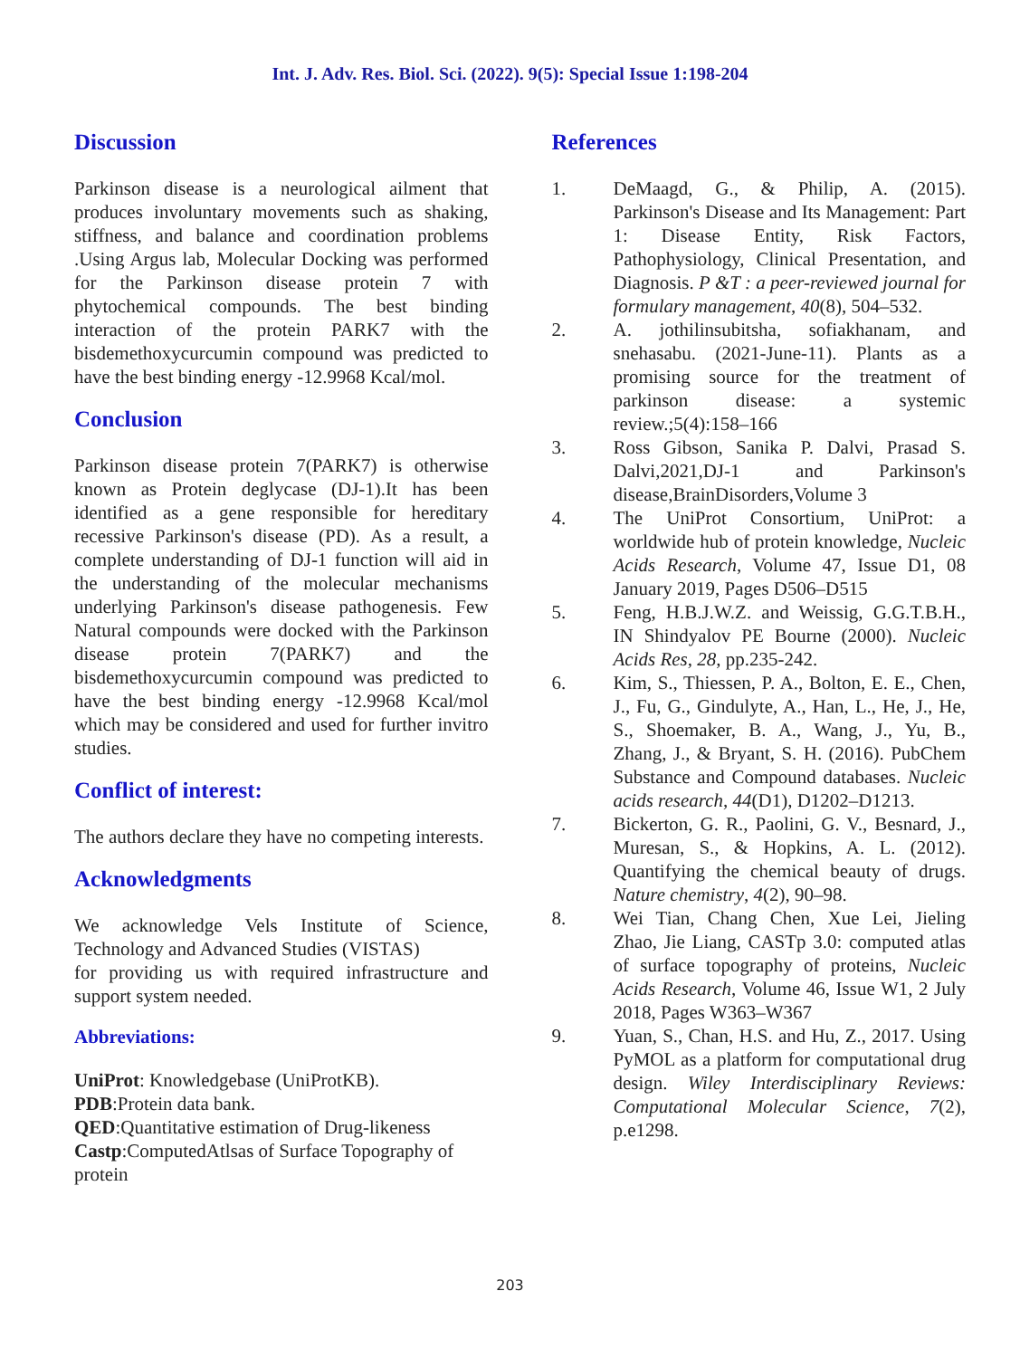Int. J. Adv. Res. Biol. Sci. (2022). 9(5): Special Issue 1:198-204
Discussion
Parkinson disease is a neurological ailment that produces involuntary movements such as shaking, stiffness, and balance and coordination problems .Using Argus lab, Molecular Docking was performed for the Parkinson disease protein 7 with phytochemical compounds. The best binding interaction of the protein PARK7 with the bisdemethoxycurcumin compound was predicted to have the best binding energy -12.9968 Kcal/mol.
Conclusion
Parkinson disease protein 7(PARK7) is otherwise known as Protein deglycase (DJ-1).It has been identified as a gene responsible for hereditary recessive Parkinson's disease (PD). As a result, a complete understanding of DJ-1 function will aid in the understanding of the molecular mechanisms underlying Parkinson's disease pathogenesis. Few Natural compounds were docked with the Parkinson disease protein 7(PARK7) and the bisdemethoxycurcumin compound was predicted to have the best binding energy -12.9968 Kcal/mol which may be considered and used for further invitro studies.
Conflict of interest:
The authors declare they have no competing interests.
Acknowledgments
We acknowledge Vels Institute of Science, Technology and Advanced Studies (VISTAS)
for providing us with required infrastructure and support system needed.
Abbreviations:
UniProt: Knowledgebase (UniProtKB).
PDB:Protein data bank.
QED:Quantitative estimation of Drug-likeness
Castp:ComputedAtlsas of Surface Topography of protein
References
1. DeMaagd, G., & Philip, A. (2015). Parkinson's Disease and Its Management: Part 1: Disease Entity, Risk Factors, Pathophysiology, Clinical Presentation, and Diagnosis. P &T : a peer-reviewed journal for formulary management, 40(8), 504–532.
2. A. jothilinsubitsha, sofiakhanam, and snehasabu. (2021-June-11). Plants as a promising source for the treatment of parkinson disease: a systemic review.;5(4):158–166
3. Ross Gibson, Sanika P. Dalvi, Prasad S. Dalvi,2021,DJ-1 and Parkinson's disease,BrainDisorders,Volume 3
4. The UniProt Consortium, UniProt: a worldwide hub of protein knowledge, Nucleic Acids Research, Volume 47, Issue D1, 08 January 2019, Pages D506–D515
5. Feng, H.B.J.W.Z. and Weissig, G.G.T.B.H., IN Shindyalov PE Bourne (2000). Nucleic Acids Res, 28, pp.235-242.
6. Kim, S., Thiessen, P. A., Bolton, E. E., Chen, J., Fu, G., Gindulyte, A., Han, L., He, J., He, S., Shoemaker, B. A., Wang, J., Yu, B., Zhang, J., & Bryant, S. H. (2016). PubChem Substance and Compound databases. Nucleic acids research, 44(D1), D1202–D1213.
7. Bickerton, G. R., Paolini, G. V., Besnard, J., Muresan, S., & Hopkins, A. L. (2012). Quantifying the chemical beauty of drugs. Nature chemistry, 4(2), 90–98.
8. Wei Tian, Chang Chen, Xue Lei, Jieling Zhao, Jie Liang, CASTp 3.0: computed atlas of surface topography of proteins, Nucleic Acids Research, Volume 46, Issue W1, 2 July 2018, Pages W363–W367
9. Yuan, S., Chan, H.S. and Hu, Z., 2017. Using PyMOL as a platform for computational drug design. Wiley Interdisciplinary Reviews: Computational Molecular Science, 7(2), p.e1298.
203